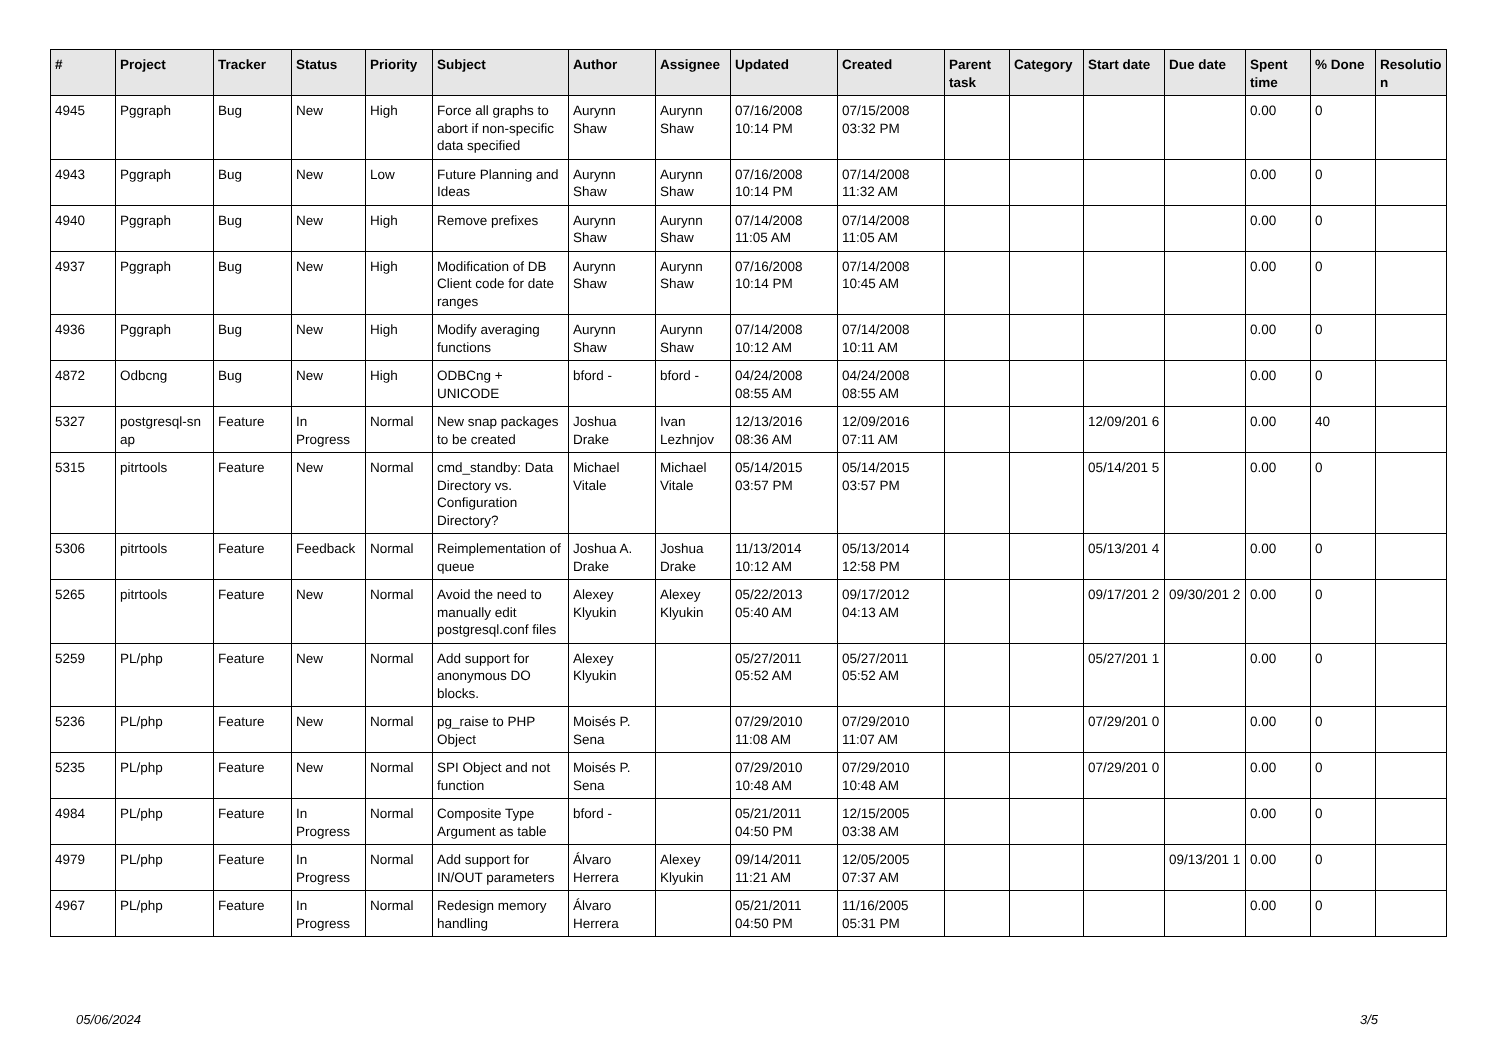| # | Project | Tracker | Status | Priority | Subject | Author | Assignee | Updated | Created | Parent task | Category | Start date | Due date | Spent time | % Done | Resolutio n |
| --- | --- | --- | --- | --- | --- | --- | --- | --- | --- | --- | --- | --- | --- | --- | --- | --- |
| 4945 | Pggraph | Bug | New | High | Force all graphs to abort if non-specific data specified | Aurynn Shaw | Aurynn Shaw | 07/16/2008 10:14 PM | 07/15/2008 03:32 PM | | | | | 0.00 | 0 | |
| 4943 | Pggraph | Bug | New | Low | Future Planning and Ideas | Aurynn Shaw | Aurynn Shaw | 07/16/2008 10:14 PM | 07/14/2008 11:32 AM | | | | | 0.00 | 0 | |
| 4940 | Pggraph | Bug | New | High | Remove prefixes | Aurynn Shaw | Aurynn Shaw | 07/14/2008 11:05 AM | 07/14/2008 11:05 AM | | | | | 0.00 | 0 | |
| 4937 | Pggraph | Bug | New | High | Modification of DB Client code for date ranges | Aurynn Shaw | Aurynn Shaw | 07/16/2008 10:14 PM | 07/14/2008 10:45 AM | | | | | 0.00 | 0 | |
| 4936 | Pggraph | Bug | New | High | Modify averaging functions | Aurynn Shaw | Aurynn Shaw | 07/14/2008 10:12 AM | 07/14/2008 10:11 AM | | | | | 0.00 | 0 | |
| 4872 | Odbcng | Bug | New | High | ODBCng + UNICODE | bford - | bford - | 04/24/2008 08:55 AM | 04/24/2008 08:55 AM | | | | | 0.00 | 0 | |
| 5327 | postgresql-sn ap | Feature | In Progress | Normal | New snap packages to be created | Joshua Drake | Ivan Lezhnjov | 12/13/2016 08:36 AM | 12/09/2016 07:11 AM | | | 12/09/201 6 | | 0.00 | 40 | |
| 5315 | pitrtools | Feature | New | Normal | cmd_standby: Data Directory vs. Configuration Directory? | Michael Vitale | Michael Vitale | 05/14/2015 03:57 PM | 05/14/2015 03:57 PM | | | 05/14/201 5 | | 0.00 | 0 | |
| 5306 | pitrtools | Feature | Feedback | Normal | Reimplementation of queue | Joshua A. Drake | Joshua Drake | 11/13/2014 10:12 AM | 05/13/2014 12:58 PM | | | 05/13/201 4 | | 0.00 | 0 | |
| 5265 | pitrtools | Feature | New | Normal | Avoid the need to manually edit postgresql.conf files | Alexey Klyukin | Alexey Klyukin | 05/22/2013 05:40 AM | 09/17/2012 04:13 AM | | | 09/17/201 2 | 09/30/201 2 | 0.00 | 0 | |
| 5259 | PL/php | Feature | New | Normal | Add support for anonymous DO blocks. | Alexey Klyukin | | 05/27/2011 05:52 AM | 05/27/2011 05:52 AM | | | 05/27/201 1 | | 0.00 | 0 | |
| 5236 | PL/php | Feature | New | Normal | pg_raise to PHP Object | Moisés P. Sena | | 07/29/2010 11:08 AM | 07/29/2010 11:07 AM | | | 07/29/201 0 | | 0.00 | 0 | |
| 5235 | PL/php | Feature | New | Normal | SPI Object and not function | Moisés P. Sena | | 07/29/2010 10:48 AM | 07/29/2010 10:48 AM | | | 07/29/201 0 | | 0.00 | 0 | |
| 4984 | PL/php | Feature | In Progress | Normal | Composite Type Argument as table | bford - | | 05/21/2011 04:50 PM | 12/15/2005 03:38 AM | | | | | 0.00 | 0 | |
| 4979 | PL/php | Feature | In Progress | Normal | Add support for IN/OUT parameters | Álvaro Herrera | Alexey Klyukin | 09/14/2011 11:21 AM | 12/05/2005 07:37 AM | | | | 09/13/201 1 | 0.00 | 0 | |
| 4967 | PL/php | Feature | In Progress | Normal | Redesign memory handling | Álvaro Herrera | | 05/21/2011 04:50 PM | 11/16/2005 05:31 PM | | | | | 0.00 | 0 | |
05/06/2024 3/5